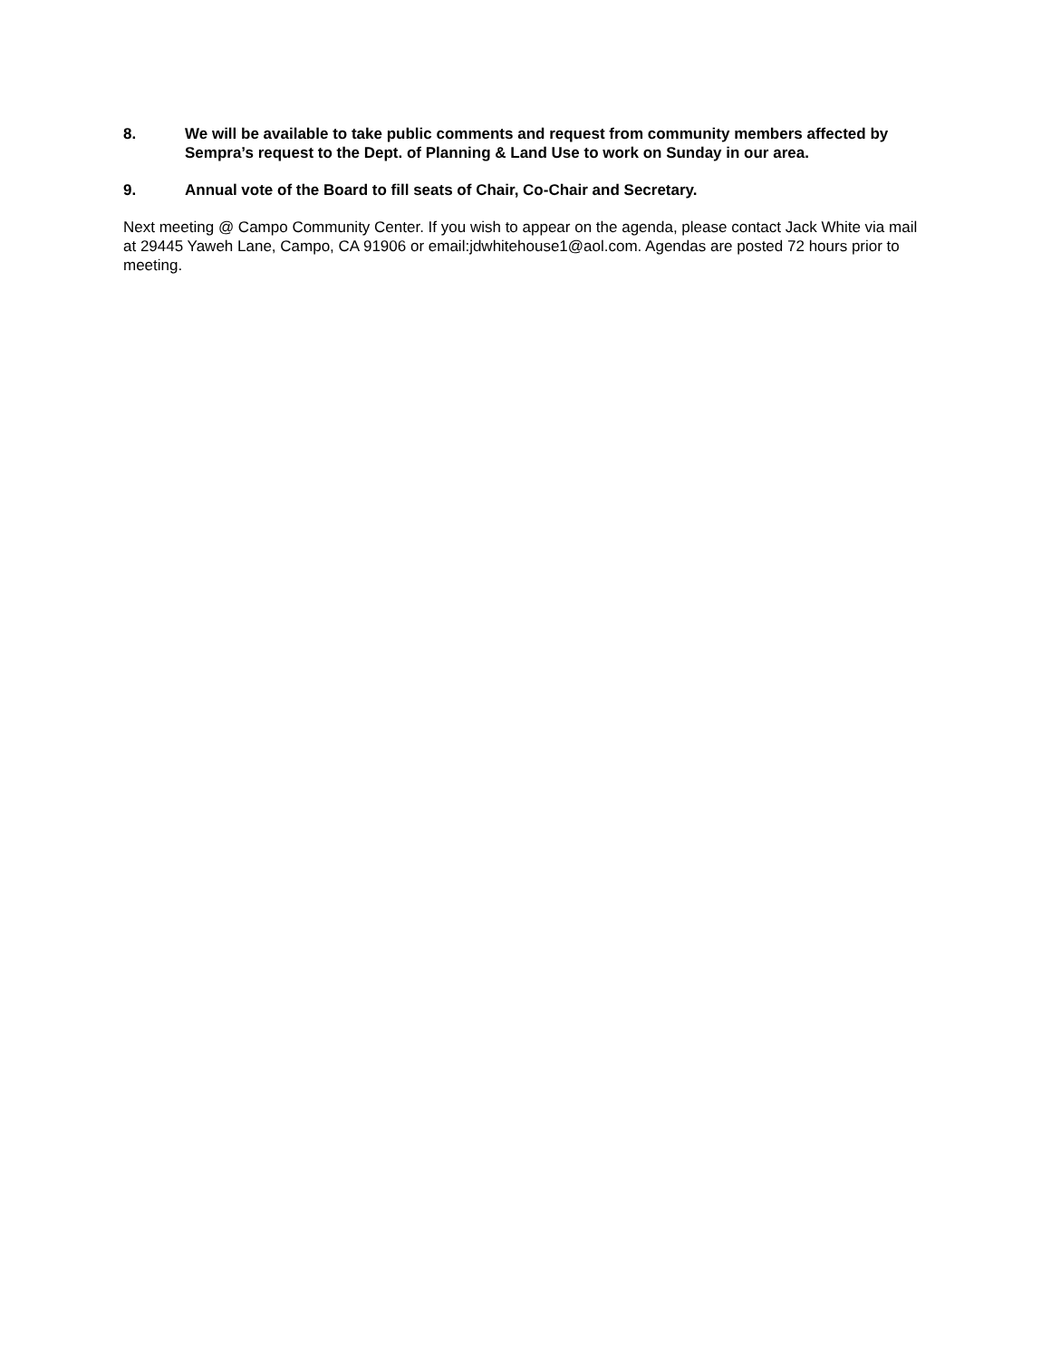8. We will be available to take public comments and request from community members affected by Sempra’s request to the Dept. of Planning & Land Use to work on Sunday in our area.
9. Annual vote of the Board to fill seats of Chair, Co-Chair and Secretary.
Next meeting @ Campo Community Center. If you wish to appear on the agenda, please contact Jack White via mail at 29445 Yaweh Lane, Campo, CA 91906 or email:jdwhitehouse1@aol.com. Agendas are posted 72 hours prior to meeting.